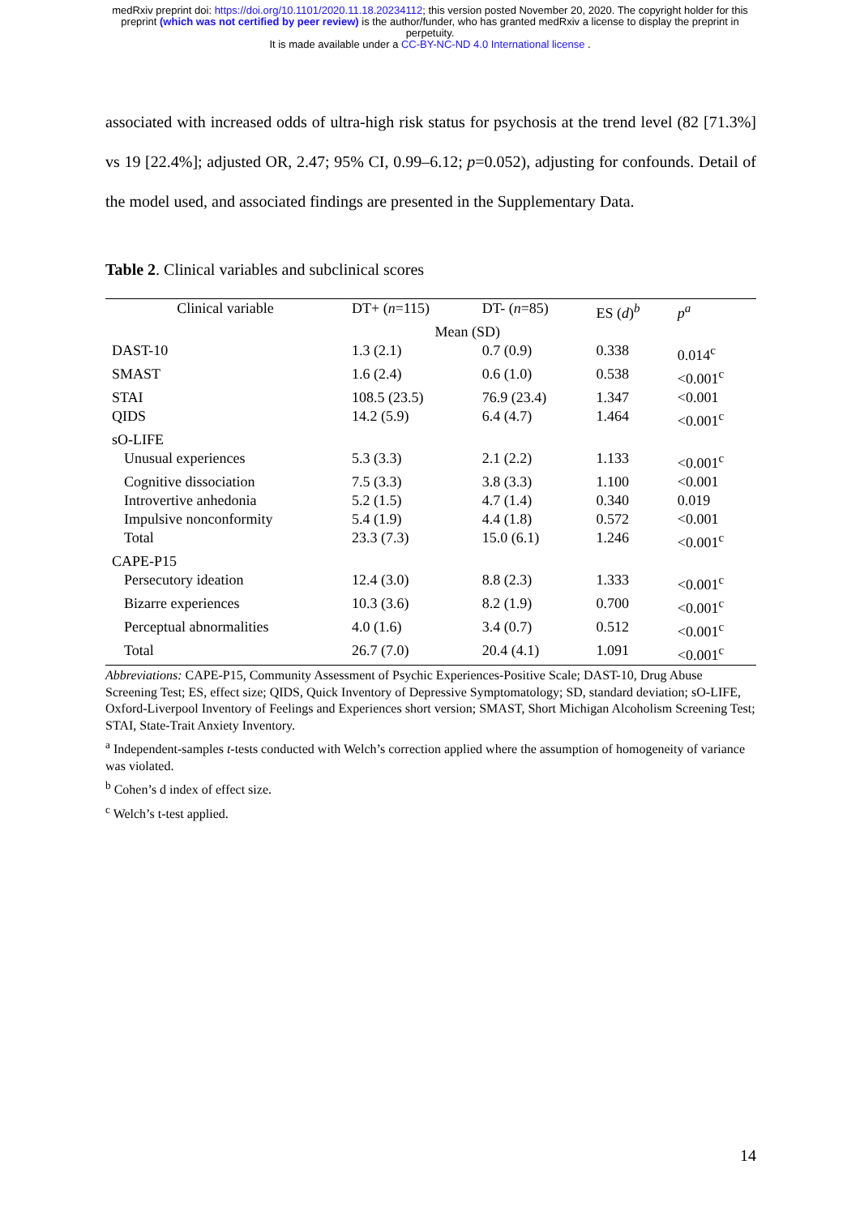medRxiv preprint doi: https://doi.org/10.1101/2020.11.18.20234112; this version posted November 20, 2020. The copyright holder for this
preprint (which was not certified by peer review) is the author/funder, who has granted medRxiv a license to display the preprint in
perpetuity.
It is made available under a CC-BY-NC-ND 4.0 International license .
associated with increased odds of ultra-high risk status for psychosis at the trend level (82 [71.3%] vs 19 [22.4%]; adjusted OR, 2.47; 95% CI, 0.99–6.12; p=0.052), adjusting for confounds. Detail of the model used, and associated findings are presented in the Supplementary Data.
Table 2. Clinical variables and subclinical scores
| Clinical variable | DT+ ( n =115) | DT- ( n =85) | ES ( d )<sup>b</sup> | p<sup>a</sup> |
| --- | --- | --- | --- | --- |
| | Mean (SD) | | | |
| DAST-10 | 1.3 (2.1) | 0.7 (0.9) | 0.338 | 0.014<sup>c</sup> |
| SMAST | 1.6 (2.4) | 0.6 (1.0) | 0.538 | <0.001<sup>c</sup> |
| STAI | 108.5 (23.5) | 76.9 (23.4) | 1.347 | <0.001 |
| QIDS | 14.2 (5.9) | 6.4 (4.7) | 1.464 | <0.001<sup>c</sup> |
| sO-LIFE | | | | |
| Unusual experiences | 5.3 (3.3) | 2.1 (2.2) | 1.133 | <0.001<sup>c</sup> |
| Cognitive dissociation | 7.5 (3.3) | 3.8 (3.3) | 1.100 | <0.001 |
| Introvertive anhedonia | 5.2 (1.5) | 4.7 (1.4) | 0.340 | 0.019 |
| Impulsive nonconformity | 5.4 (1.9) | 4.4 (1.8) | 0.572 | <0.001 |
| Total | 23.3 (7.3) | 15.0 (6.1) | 1.246 | <0.001<sup>c</sup> |
| CAPE-P15 | | | | |
| Persecutory ideation | 12.4 (3.0) | 8.8 (2.3) | 1.333 | <0.001<sup>c</sup> |
| Bizarre experiences | 10.3 (3.6) | 8.2 (1.9) | 0.700 | <0.001<sup>c</sup> |
| Perceptual abnormalities | 4.0 (1.6) | 3.4 (0.7) | 0.512 | <0.001<sup>c</sup> |
| Total | 26.7 (7.0) | 20.4 (4.1) | 1.091 | <0.001<sup>c</sup> |
Abbreviations: CAPE-P15, Community Assessment of Psychic Experiences-Positive Scale; DAST-10, Drug Abuse Screening Test; ES, effect size; QIDS, Quick Inventory of Depressive Symptomatology; SD, standard deviation; sO-LIFE, Oxford-Liverpool Inventory of Feelings and Experiences short version; SMAST, Short Michigan Alcoholism Screening Test; STAI, State-Trait Anxiety Inventory.
<sup>a</sup> Independent-samples t-tests conducted with Welch’s correction applied where the assumption of homogeneity of variance was violated.
<sup>b</sup> Cohen’s d index of effect size.
<sup>c</sup> Welch’s t-test applied.
14